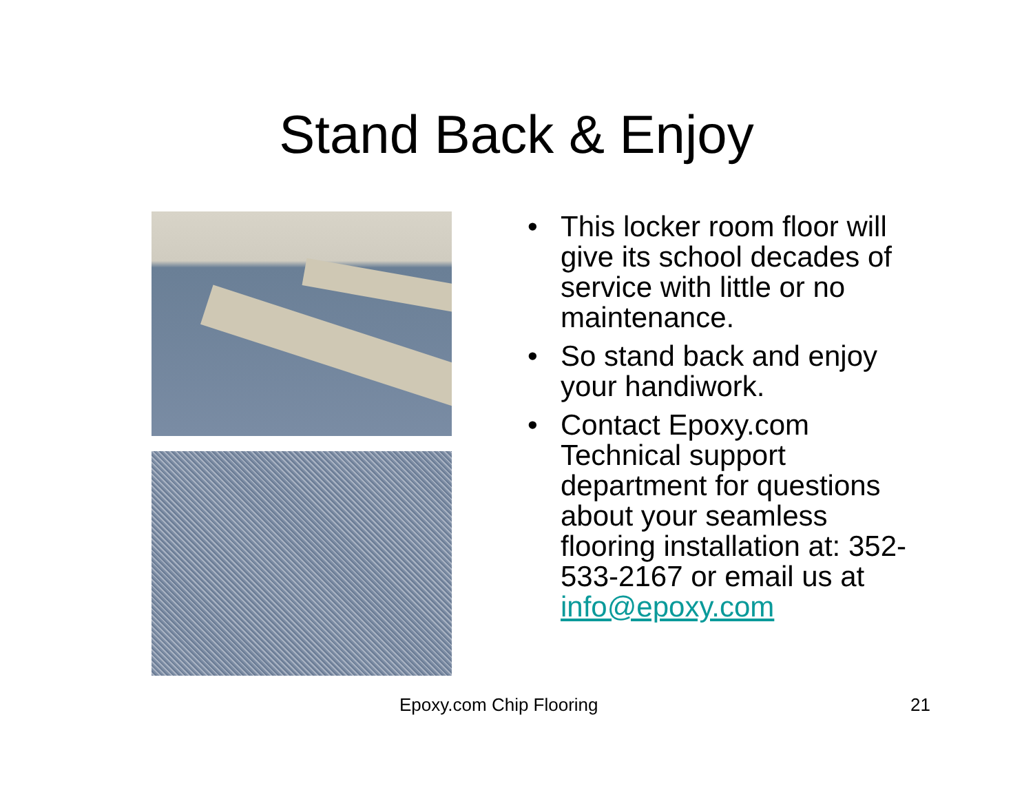Stand Back & Enjoy
• This locker room floor will give its school decades of service with little or no maintenance.
• So stand back and enjoy your handiwork.
• Contact Epoxy.com Technical support department for questions about your seamless flooring installation at: 352-533-2167 or email us at info@epoxy.com
Epoxy.com Chip Flooring 21